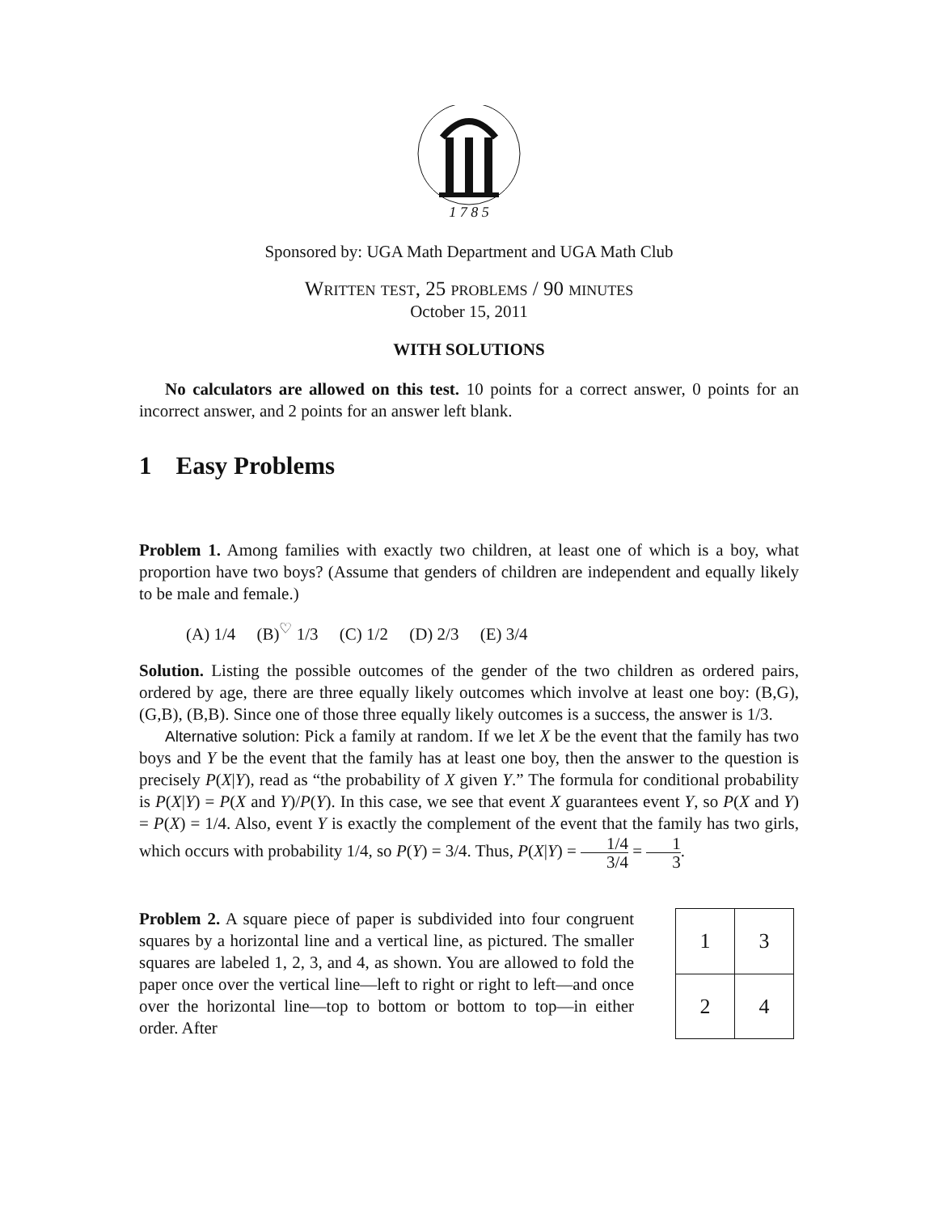1 7 8 5
Sponsored by: UGA Math Department and UGA Math Club
Written test, 25 problems / 90 minutes
October 15, 2011
WITH SOLUTIONS
No calculators are allowed on this test. 10 points for a correct answer, 0 points for an incorrect answer, and 2 points for an answer left blank.
1 Easy Problems
Problem 1. Among families with exactly two children, at least one of which is a boy, what proportion have two boys? (Assume that genders of children are independent and equally likely to be male and female.)
(A) 1/4 (B)<sup>♡</sup> 1/3 (C) 1/2 (D) 2/3 (E) 3/4
Solution. Listing the possible outcomes of the gender of the two children as ordered pairs, ordered by age, there are three equally likely outcomes which involve at least one boy: (B,G), (G,B), (B,B). Since one of those three equally likely outcomes is a success, the answer is 1/3.
Alternative solution: Pick a family at random. If we let X be the event that the family has two boys and Y be the event that the family has at least one boy, then the answer to the question is precisely P(X|Y), read as “the probability of X given Y.” The formula for conditional probability is P(X|Y) = P(X and Y)/P(Y). In this case, we see that event X guarantees event Y, so P(X and Y) = P(X) = 1/4. Also, event Y is exactly the complement of the event that the family has two girls, which occurs with probability 1/4, so P(Y) = 3/4. Thus, P(X|Y) = 1/4 3/4 = 1 3.
Problem 2. A square piece of paper is subdivided into four congruent squares by a horizontal line and a vertical line, as pictured. The smaller squares are labeled 1, 2, 3, and 4, as shown. You are allowed to fold the paper once over the vertical line—left to right or right to left—and once over the horizontal line—top to bottom or bottom to top—in either order. After
| 1 | 3 |
| 2 | 4 |